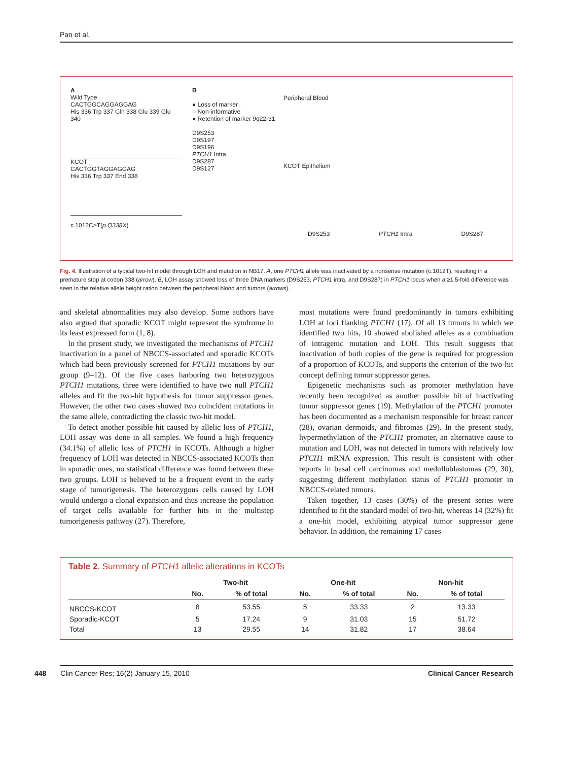Pan et al.
A
Wild Type
CACTGGCAGGAGGAG
His 336 Trp 337 Gln 338 Glu 339 Glu 340
KCOT
CACTGGTAGGAGGAG
His 336 Trp 337 End 338
c.1012C>T(p.Q338X)
B
● Loss of marker
○ Non-informative
● Retention of marker 9q22-31
D9S253
D9S197
D9S196
PTCH1 Intra
D9S287
D9S127
Peripheral Blood
KCOT Epithelium
D9S253 PTCH1 Intra D9S287
Fig. 4. Illustration of a typical two-hit model through LOH and mutation in NB17. A, one PTCH1 allele was inactivated by a nonsense mutation (c.1012T), resulting in a premature stop at codon 338 (arrow). B, LOH assay showed loss of three DNA markers (D9S253, PTCH1 intra, and D9S287) in PTCH1 locus when a ≥1.5-fold difference was seen in the relative allele height ration between the peripheral blood and tumors (arrows).
and skeletal abnormalities may also develop. Some authors have also argued that sporadic KCOT might represent the syndrome in its least expressed form (1, 8).
In the present study, we investigated the mechanisms of PTCH1 inactivation in a panel of NBCCS-associated and sporadic KCOTs which had been previously screened for PTCH1 mutations by our group (9–12). Of the five cases harboring two heterozygous PTCH1 mutations, three were identified to have two null PTCH1 alleles and fit the two-hit hypothesis for tumor suppressor genes. However, the other two cases showed two coincident mutations in the same allele, contradicting the classic two-hit model.
To detect another possible hit caused by allelic loss of PTCH1, LOH assay was done in all samples. We found a high frequency (34.1%) of allelic loss of PTCH1 in KCOTs. Although a higher frequency of LOH was detected in NBCCS-associated KCOTs than in sporadic ones, no statistical difference was found between these two groups. LOH is believed to be a frequent event in the early stage of tumorigenesis. The heterozygous cells caused by LOH would undergo a clonal expansion and thus increase the population of target cells available for further hits in the multistep tumorigenesis pathway (27). Therefore,
most mutations were found predominantly in tumors exhibiting LOH at loci flanking PTCH1 (17). Of all 13 tumors in which we identified two hits, 10 showed abolished alleles as a combination of intragenic mutation and LOH. This result suggests that inactivation of both copies of the gene is required for progression of a proportion of KCOTs, and supports the criterion of the two-hit concept defining tumor suppressor genes.
Epigenetic mechanisms such as promoter methylation have recently been recognized as another possible hit of inactivating tumor suppressor genes (19). Methylation of the PTCH1 promoter has been documented as a mechanism responsible for breast cancer (28), ovarian dermoids, and fibromas (29). In the present study, hypermethylation of the PTCH1 promoter, an alternative cause to mutation and LOH, was not detected in tumors with relatively low PTCH1 mRNA expression. This result is consistent with other reports in basal cell carcinomas and medulloblastomas (29, 30), suggesting different methylation status of PTCH1 promoter in NBCCS-related tumors.
Taken together, 13 cases (30%) of the present series were identified to fit the standard model of two-hit, whereas 14 (32%) fit a one-hit model, exhibiting atypical tumor suppressor gene behavior. In addition, the remaining 17 cases
Table 2. Summary of PTCH1 allelic alterations in KCOTs
| | Two-hit | | One-hit | | Non-hit | |
| --- | --- | --- | --- | --- | --- | --- |
| | No. | % of total | No. | % of total | No. | % of total |
| NBCCS-KCOT | 8 | 53.55 | 5 | 33.33 | 2 | 13.33 |
| Sporadic-KCOT | 5 | 17.24 | 9 | 31.03 | 15 | 51.72 |
| Total | 13 | 29.55 | 14 | 31.82 | 17 | 38.64 |
448 Clin Cancer Res; 16(2) January 15, 2010 Clinical Cancer Research